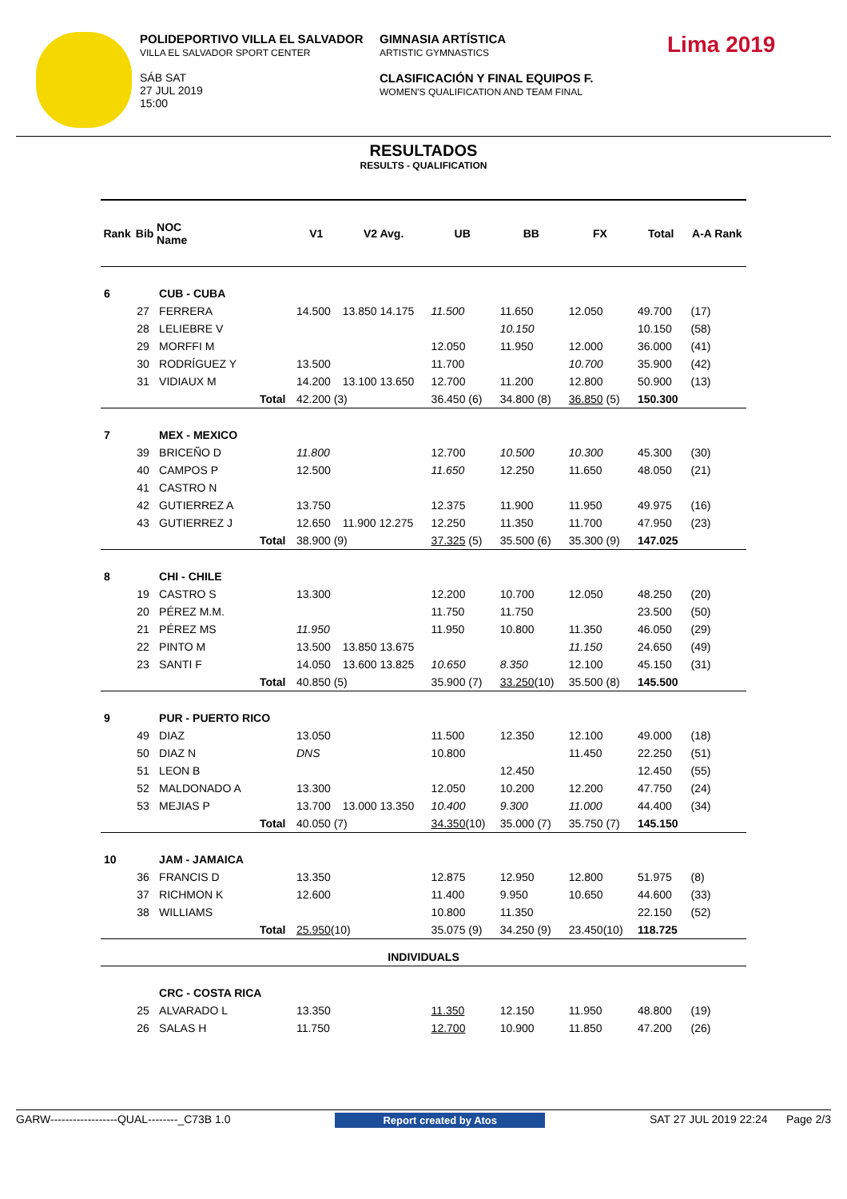POLIDEPORTIVO VILLA EL SALVADOR
VILLA EL SALVADOR SPORT CENTER
SÁB SAT
27 JUL 2019
15:00
GIMNASIA ARTÍSTICA
ARTISTIC GYMNASTICS
CLASIFICACIÓN Y FINAL EQUIPOS F.
WOMEN'S QUALIFICATION AND TEAM FINAL
Lima 2019
RESULTADOS
RESULTS - QUALIFICATION
| Rank | Bib | NOC Name | | V1 | V2 Avg. | UB | BB | FX | Total | A-A Rank |
| --- | --- | --- | --- | --- | --- | --- | --- | --- | --- | --- |
| 6 | | CUB - CUBA | | | | | | | | |
| | 27 | FERRERA | | 14.500 | 13.850 14.175 | 11.500 | 11.650 | 12.050 | 49.700 | (17) |
| | 28 | LELIEBRE V | | | | | 10.150 | | 10.150 | (58) |
| | 29 | MORFFI M | | | | 12.050 | 11.950 | 12.000 | 36.000 | (41) |
| | 30 | RODRÍGUEZ Y | | 13.500 | | 11.700 | | 10.700 | 35.900 | (42) |
| | 31 | VIDIAUX M | | 14.200 | 13.100 13.650 | 12.700 | 11.200 | 12.800 | 50.900 | (13) |
| | | | Total | 42.200 (3) | | 36.450 (6) | 34.800 (8) | 36.850 (5) | 150.300 | |
| 7 | | MEX - MEXICO | | | | | | | | |
| | 39 | BRICEÑO D | | 11.800 | | 12.700 | 10.500 | 10.300 | 45.300 | (30) |
| | 40 | CAMPOS P | | 12.500 | | 11.650 | 12.250 | 11.650 | 48.050 | (21) |
| | 41 | CASTRO N | | | | | | | | |
| | 42 | GUTIERREZ A | | 13.750 | | 12.375 | 11.900 | 11.950 | 49.975 | (16) |
| | 43 | GUTIERREZ J | | 12.650 | 11.900 12.275 | 12.250 | 11.350 | 11.700 | 47.950 | (23) |
| | | | Total | 38.900 (9) | | 37.325 (5) | 35.500 (6) | 35.300 (9) | 147.025 | |
| 8 | | CHI - CHILE | | | | | | | | |
| | 19 | CASTRO S | | 13.300 | | 12.200 | 10.700 | 12.050 | 48.250 | (20) |
| | 20 | PÉREZ M.M. | | | | 11.750 | 11.750 | | 23.500 | (50) |
| | 21 | PÉREZ MS | | 11.950 | | 11.950 | 10.800 | 11.350 | 46.050 | (29) |
| | 22 | PINTO M | | 13.500 | 13.850 13.675 | | | 11.150 | 24.650 | (49) |
| | 23 | SANTI F | | 14.050 | 13.600 13.825 | 10.650 | 8.350 | 12.100 | 45.150 | (31) |
| | | | Total | 40.850 (5) | | 35.900 (7) | 33.250 (10) | 35.500 (8) | 145.500 | |
| 9 | | PUR - PUERTO RICO | | | | | | | | |
| | 49 | DIAZ | | 13.050 | | 11.500 | 12.350 | 12.100 | 49.000 | (18) |
| | 50 | DIAZ N | | DNS | | 10.800 | | 11.450 | 22.250 | (51) |
| | 51 | LEON B | | | | | 12.450 | | 12.450 | (55) |
| | 52 | MALDONADO A | | 13.300 | | 12.050 | 10.200 | 12.200 | 47.750 | (24) |
| | 53 | MEJIAS P | | 13.700 | 13.000 13.350 | 10.400 | 9.300 | 11.000 | 44.400 | (34) |
| | | | Total | 40.050 (7) | | 34.350 (10) | 35.000 (7) | 35.750 (7) | 145.150 | |
| 10 | | JAM - JAMAICA | | | | | | | | |
| | 36 | FRANCIS D | | 13.350 | | 12.875 | 12.950 | 12.800 | 51.975 | (8) |
| | 37 | RICHMON K | | 12.600 | | 11.400 | 9.950 | 10.650 | 44.600 | (33) |
| | 38 | WILLIAMS | | | | 10.800 | 11.350 | | 22.150 | (52) |
| | | | Total | 25.950 (10) | | 35.075 (9) | 34.250 (9) | 23.450(10) | 118.725 | |
| INDIVIDUALS | | | | | | | | | | |
| | | CRC - COSTA RICA | | | | | | | | |
| | 25 | ALVARADO L | | 13.350 | | 11.350 | 12.150 | 11.950 | 48.800 | (19) |
| | 26 | SALAS H | | 11.750 | | 12.700 | 10.900 | 11.850 | 47.200 | (26) |
GARW------------------QUAL--------_C73B 1.0 Report created by Atos SAT 27 JUL 2019 22:24 Page 2/3